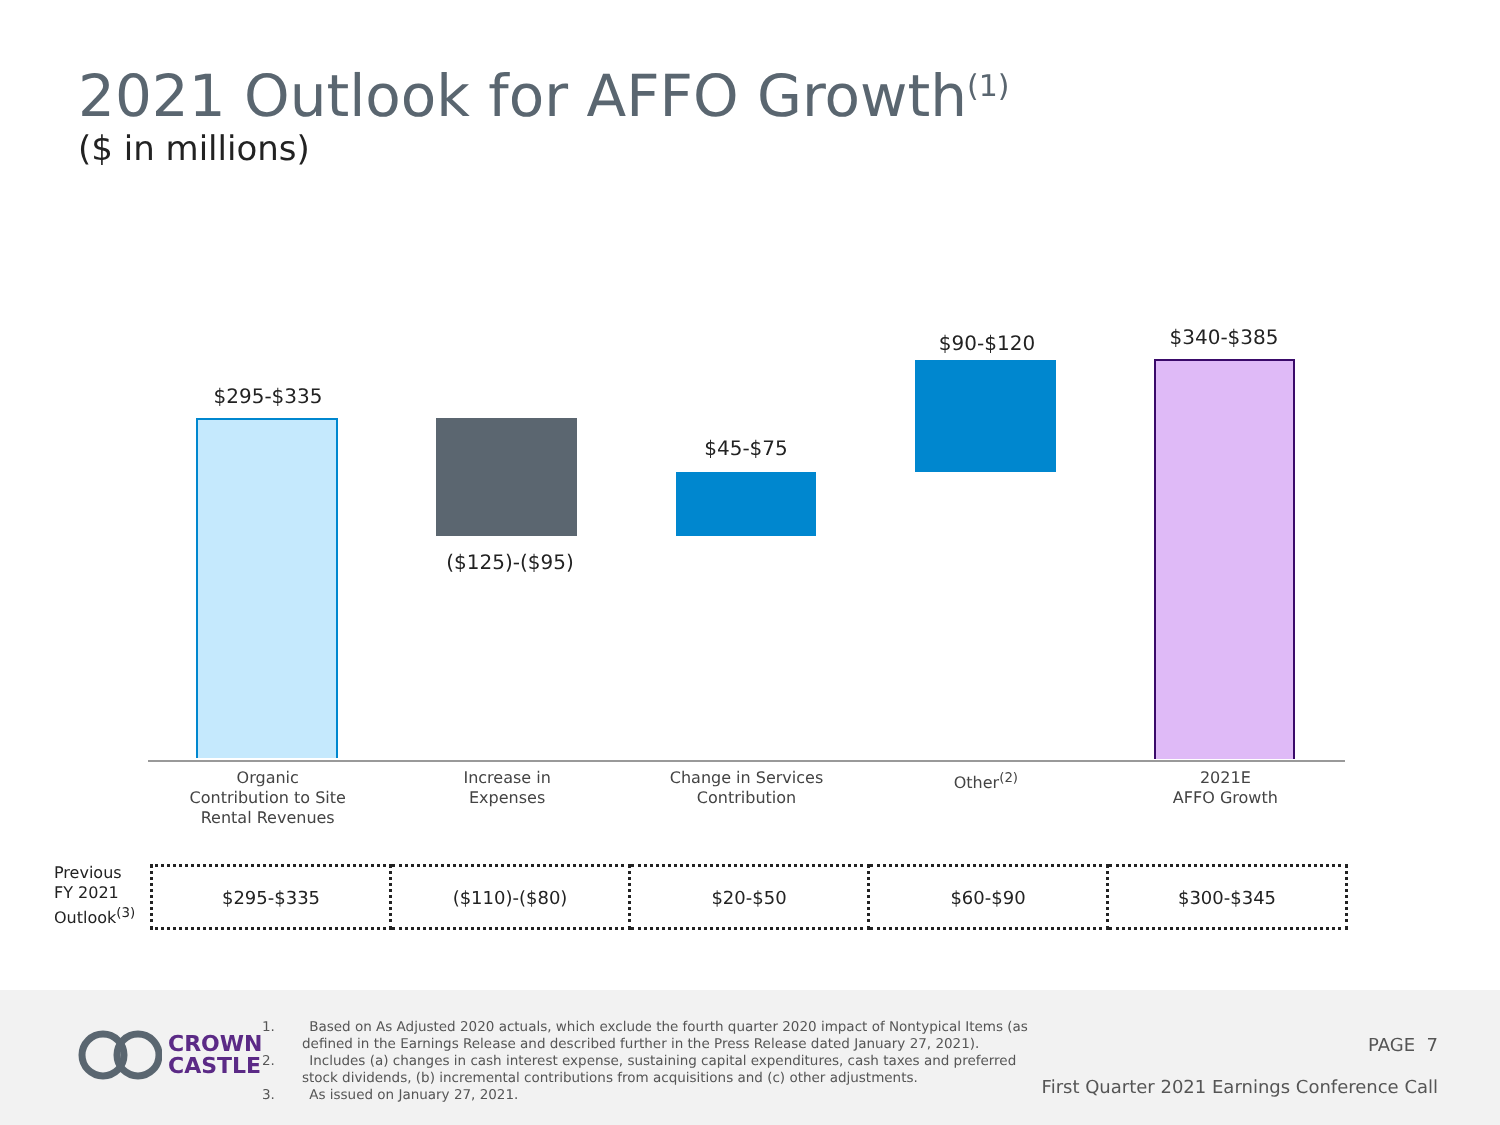2021 Outlook for AFFO Growth<sup>(1)</sup>
($ in millions)
$295-$335
($125)-($95)
$45-$75
$90-$120 $340-$385
Organic
Contribution to Site
Rental Revenues
Increase in
Expenses
Change in Services
Contribution
Other<sup>(2)</sup> 2021E
AFFO Growth
Previous
FY 2021
Outlook<sup>(3)</sup>
| $295-$335 | ($110)-($80) | $20-$50 | $60-$90 | $300-$345 |
CROWN
CASTLE
1. Based on As Adjusted 2020 actuals, which exclude the fourth quarter 2020 impact of Nontypical Items (as defined in the Earnings Release and described further in the Press Release dated January 27, 2021).
2. Includes (a) changes in cash interest expense, sustaining capital expenditures, cash taxes and preferred stock dividends, (b) incremental contributions from acquisitions and (c) other adjustments.
3. As issued on January 27, 2021.
PAGE 7
First Quarter 2021 Earnings Conference Call